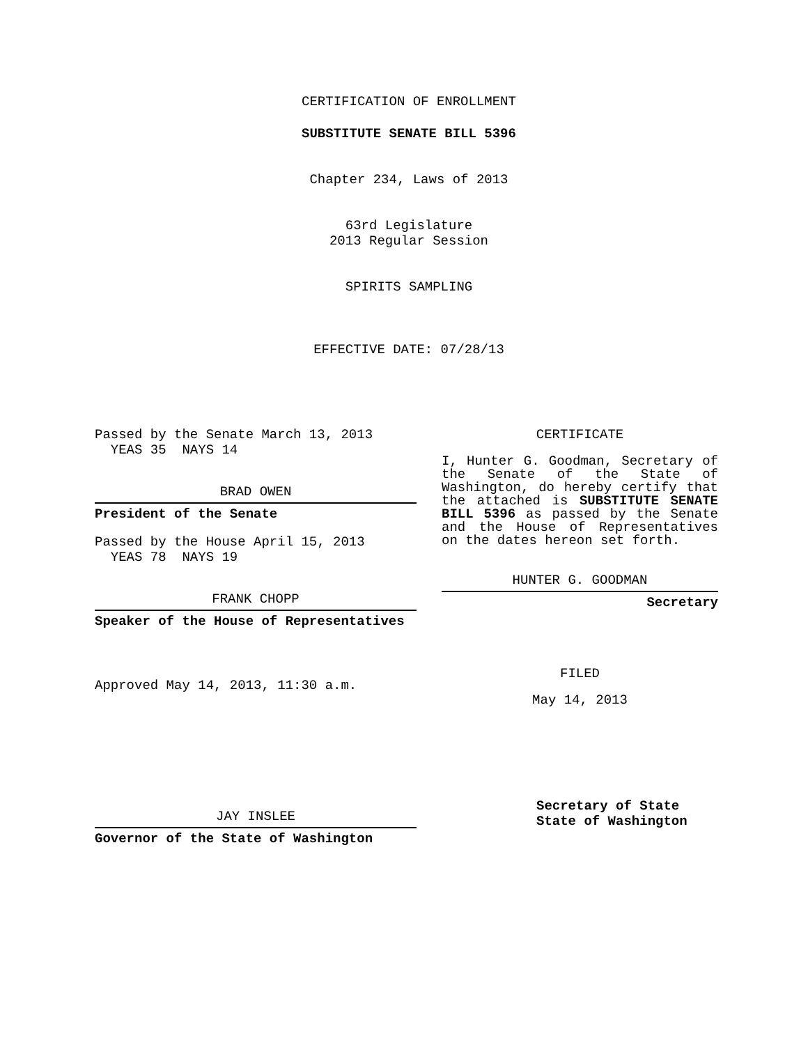CERTIFICATION OF ENROLLMENT
SUBSTITUTE SENATE BILL 5396
Chapter 234, Laws of 2013
63rd Legislature
2013 Regular Session
SPIRITS SAMPLING
EFFECTIVE DATE: 07/28/13
Passed by the Senate March 13, 2013
YEAS 35 NAYS 14
BRAD OWEN
President of the Senate
Passed by the House April 15, 2013
YEAS 78 NAYS 19
FRANK CHOPP
Speaker of the House of Representatives
Approved May 14, 2013, 11:30 a.m.
JAY INSLEE
Governor of the State of Washington
CERTIFICATE
I, Hunter G. Goodman, Secretary of the Senate of the State of Washington, do hereby certify that the attached is SUBSTITUTE SENATE BILL 5396 as passed by the Senate and the House of Representatives on the dates hereon set forth.
HUNTER G. GOODMAN
Secretary
FILED
May 14, 2013
Secretary of State
State of Washington